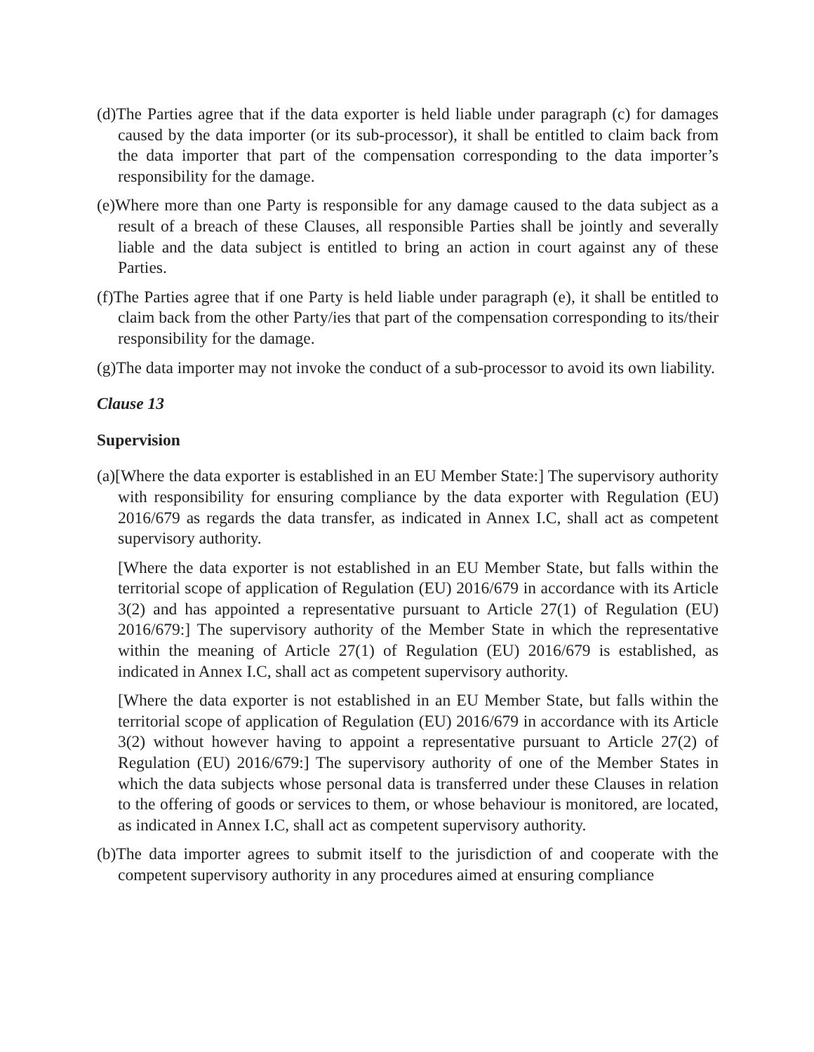(d)The Parties agree that if the data exporter is held liable under paragraph (c) for damages caused by the data importer (or its sub-processor), it shall be entitled to claim back from the data importer that part of the compensation corresponding to the data importer’s responsibility for the damage.
(e)Where more than one Party is responsible for any damage caused to the data subject as a result of a breach of these Clauses, all responsible Parties shall be jointly and severally liable and the data subject is entitled to bring an action in court against any of these Parties.
(f)The Parties agree that if one Party is held liable under paragraph (e), it shall be entitled to claim back from the other Party/ies that part of the compensation corresponding to its/their responsibility for the damage.
(g)The data importer may not invoke the conduct of a sub-processor to avoid its own liability.
Clause 13
Supervision
(a)[Where the data exporter is established in an EU Member State:] The supervisory authority with responsibility for ensuring compliance by the data exporter with Regulation (EU) 2016/679 as regards the data transfer, as indicated in Annex I.C, shall act as competent supervisory authority.
[Where the data exporter is not established in an EU Member State, but falls within the territorial scope of application of Regulation (EU) 2016/679 in accordance with its Article 3(2) and has appointed a representative pursuant to Article 27(1) of Regulation (EU) 2016/679:] The supervisory authority of the Member State in which the representative within the meaning of Article 27(1) of Regulation (EU) 2016/679 is established, as indicated in Annex I.C, shall act as competent supervisory authority.
[Where the data exporter is not established in an EU Member State, but falls within the territorial scope of application of Regulation (EU) 2016/679 in accordance with its Article 3(2) without however having to appoint a representative pursuant to Article 27(2) of Regulation (EU) 2016/679:] The supervisory authority of one of the Member States in which the data subjects whose personal data is transferred under these Clauses in relation to the offering of goods or services to them, or whose behaviour is monitored, are located, as indicated in Annex I.C, shall act as competent supervisory authority.
(b)The data importer agrees to submit itself to the jurisdiction of and cooperate with the competent supervisory authority in any procedures aimed at ensuring compliance